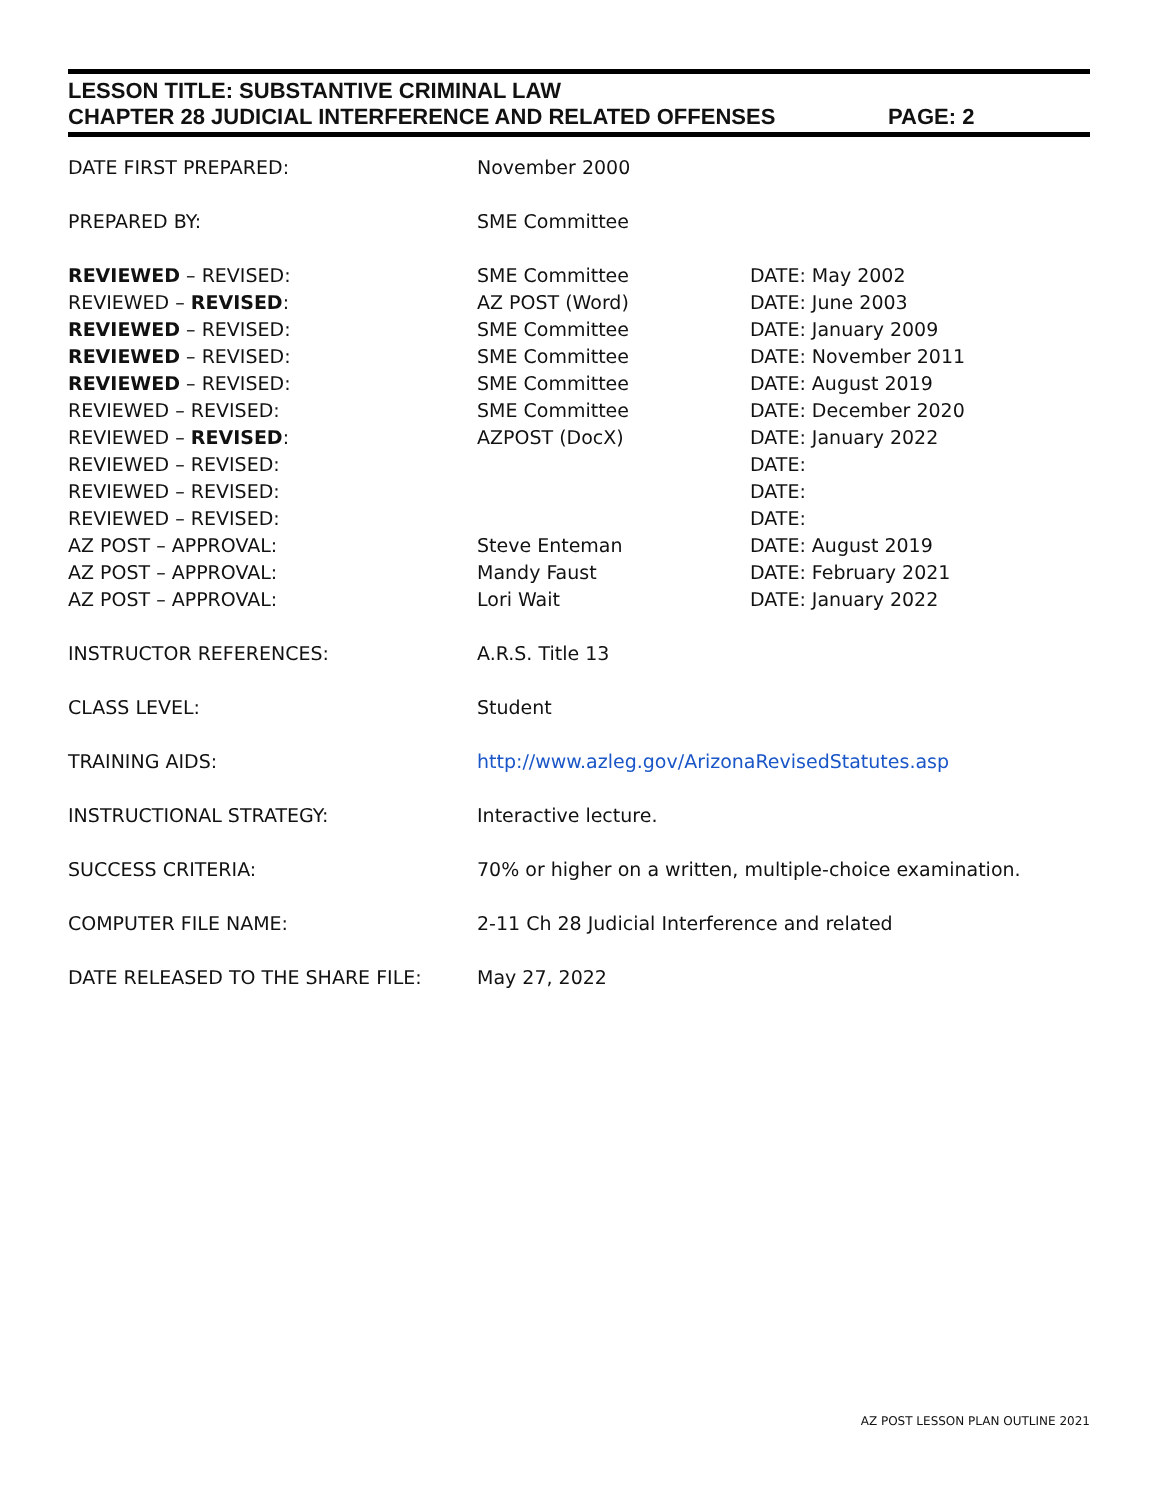LESSON TITLE: SUBSTANTIVE CRIMINAL LAW
CHAPTER 28 JUDICIAL INTERFERENCE AND RELATED OFFENSES PAGE: 2
| DATE FIRST PREPARED: | November 2000 | |
| PREPARED BY: | SME Committee | |
| REVIEWED – REVISED: | SME Committee | DATE: May 2002 |
| REVIEWED – REVISED : | AZ POST (Word) | DATE: June 2003 |
| REVIEWED – REVISED: | SME Committee | DATE: January 2009 |
| REVIEWED – REVISED: | SME Committee | DATE: November 2011 |
| REVIEWED – REVISED: | SME Committee | DATE: August 2019 |
| REVIEWED – REVISED: | SME Committee | DATE: December 2020 |
| REVIEWED – REVISED : | AZPOST (DocX) | DATE: January 2022 |
| REVIEWED – REVISED: | | DATE: |
| REVIEWED – REVISED: | | DATE: |
| REVIEWED – REVISED: | | DATE: |
| AZ POST – APPROVAL: | Steve Enteman | DATE: August 2019 |
| AZ POST – APPROVAL: | Mandy Faust | DATE: February 2021 |
| AZ POST – APPROVAL: | Lori Wait | DATE: January 2022 |
| INSTRUCTOR REFERENCES: | A.R.S. Title 13 | |
| CLASS LEVEL: | Student | |
| TRAINING AIDS: | http://www.azleg.gov/ArizonaRevisedStatutes.asp | |
| INSTRUCTIONAL STRATEGY: | Interactive lecture. | |
| SUCCESS CRITERIA: | 70% or higher on a written, multiple-choice examination. | |
| COMPUTER FILE NAME: | 2-11 Ch 28 Judicial Interference and related | |
| DATE RELEASED TO THE SHARE FILE: | May 27, 2022 | |
AZ POST LESSON PLAN OUTLINE 2021